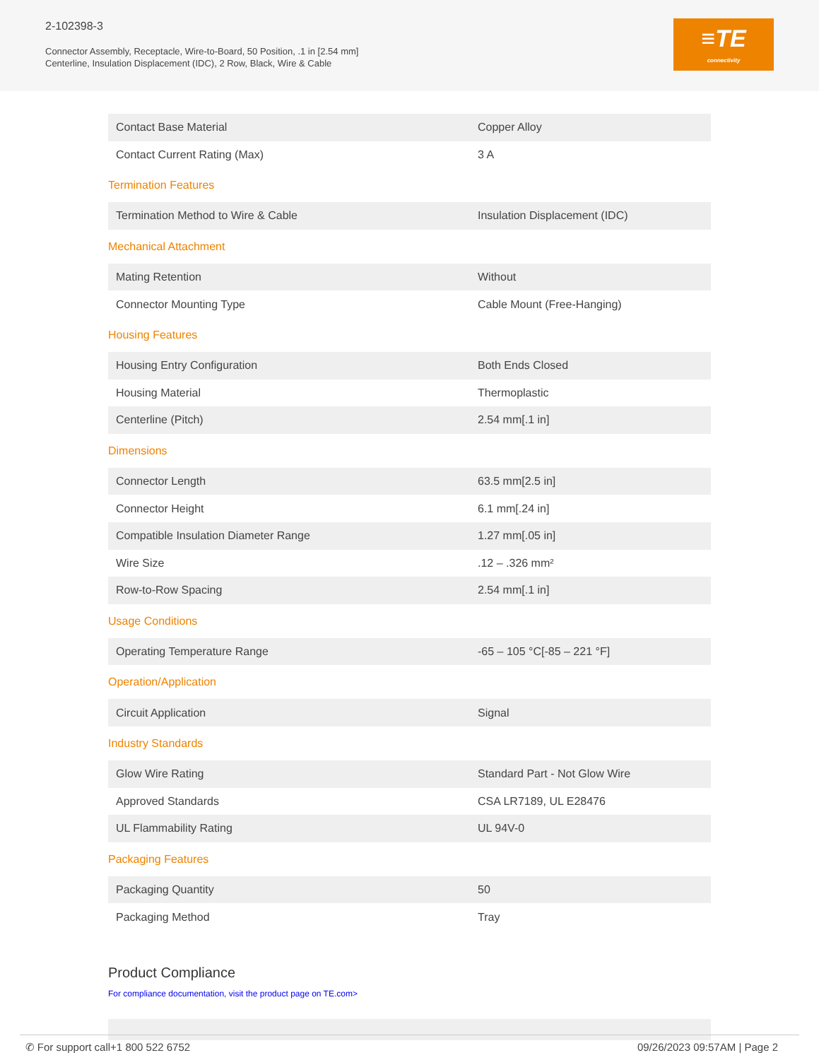2-102398-3
Connector Assembly, Receptacle, Wire-to-Board, 50 Position, .1 in [2.54 mm]
Centerline, Insulation Displacement (IDC), 2 Row, Black, Wire & Cable
≡TE
connectivity
| Contact Base Material | Copper Alloy |
| Contact Current Rating (Max) | 3 A |
Termination Features
| Termination Method to Wire & Cable | Insulation Displacement (IDC) |
Mechanical Attachment
| Mating Retention | Without |
| Connector Mounting Type | Cable Mount (Free-Hanging) |
Housing Features
| Housing Entry Configuration | Both Ends Closed |
| Housing Material | Thermoplastic |
| Centerline (Pitch) | 2.54 mm[.1 in] |
Dimensions
| Connector Length | 63.5 mm[2.5 in] |
| Connector Height | 6.1 mm[.24 in] |
| Compatible Insulation Diameter Range | 1.27 mm[.05 in] |
| Wire Size | .12 – .326 mm² |
| Row-to-Row Spacing | 2.54 mm[.1 in] |
Usage Conditions
| Operating Temperature Range | -65 – 105 °C[-85 – 221 °F] |
Operation/Application
| Circuit Application | Signal |
Industry Standards
| Glow Wire Rating | Standard Part - Not Glow Wire |
| Approved Standards | CSA LR7189, UL E28476 |
| UL Flammability Rating | UL 94V-0 |
Packaging Features
| Packaging Quantity | 50 |
| Packaging Method | Tray |
Product Compliance
For compliance documentation, visit the product page on TE.com>
✆ For support call+1 800 522 6752 09/26/2023 09:57AM | Page 2